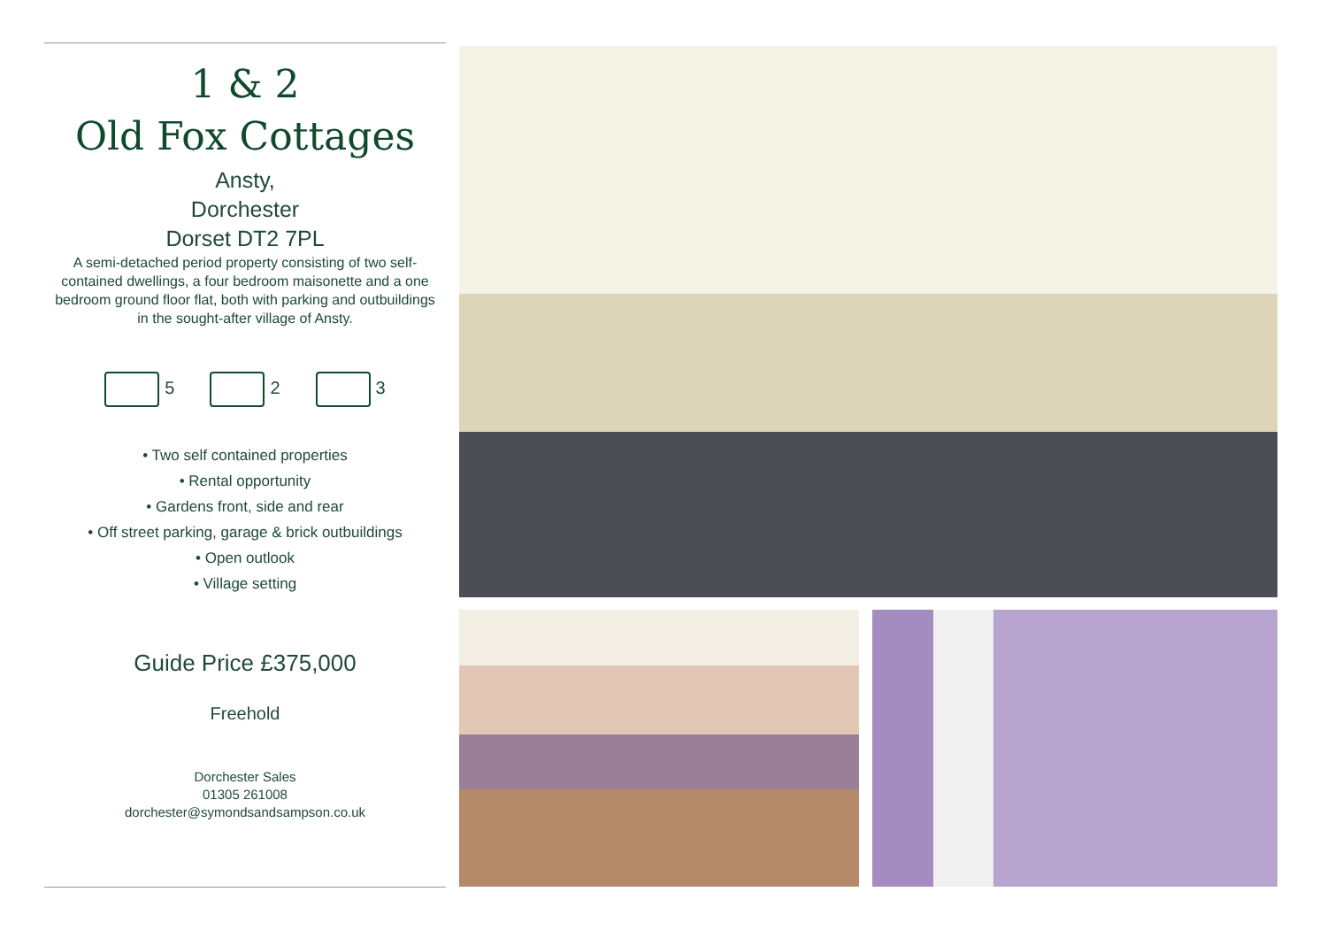1 & 2
Old Fox Cottages
Ansty,
Dorchester
Dorset DT2 7PL
A semi-detached period property consisting of two self-contained dwellings, a four bedroom maisonette and a one bedroom ground floor flat, both with parking and outbuildings in the sought-after village of Ansty.
5 2 3
• Two self contained properties
• Rental opportunity
• Gardens front, side and rear
• Off street parking, garage & brick outbuildings
• Open outlook
• Village setting
Guide Price £375,000
Freehold
Dorchester Sales
01305 261008
dorchester@symondsandsampson.co.uk